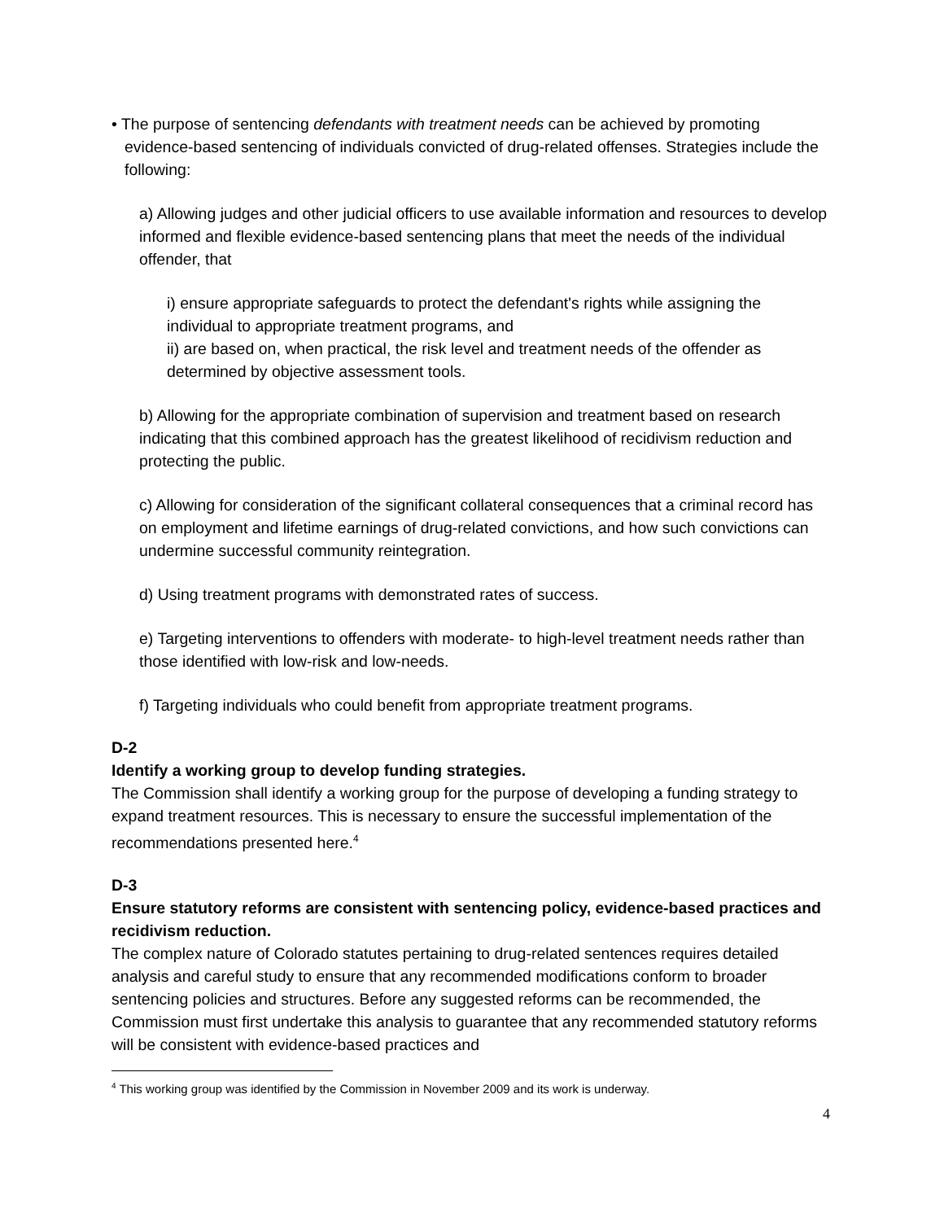• The purpose of sentencing defendants with treatment needs can be achieved by promoting evidence-based sentencing of individuals convicted of drug-related offenses. Strategies include the following:
a) Allowing judges and other judicial officers to use available information and resources to develop informed and flexible evidence-based sentencing plans that meet the needs of the individual offender, that
i) ensure appropriate safeguards to protect the defendant's rights while assigning the individual to appropriate treatment programs, and
ii) are based on, when practical, the risk level and treatment needs of the offender as determined by objective assessment tools.
b) Allowing for the appropriate combination of supervision and treatment based on research indicating that this combined approach has the greatest likelihood of recidivism reduction and protecting the public.
c) Allowing for consideration of the significant collateral consequences that a criminal record has on employment and lifetime earnings of drug-related convictions, and how such convictions can undermine successful community reintegration.
d) Using treatment programs with demonstrated rates of success.
e) Targeting interventions to offenders with moderate- to high-level treatment needs rather than those identified with low-risk and low-needs.
f) Targeting individuals who could benefit from appropriate treatment programs.
D-2
Identify a working group to develop funding strategies.
The Commission shall identify a working group for the purpose of developing a funding strategy to expand treatment resources. This is necessary to ensure the successful implementation of the recommendations presented here.<sup>4</sup>
D-3
Ensure statutory reforms are consistent with sentencing policy, evidence-based practices and recidivism reduction.
The complex nature of Colorado statutes pertaining to drug-related sentences requires detailed analysis and careful study to ensure that any recommended modifications conform to broader sentencing policies and structures. Before any suggested reforms can be recommended, the Commission must first undertake this analysis to guarantee that any recommended statutory reforms will be consistent with evidence-based practices and
<sup>4</sup> This working group was identified by the Commission in November 2009 and its work is underway.
4